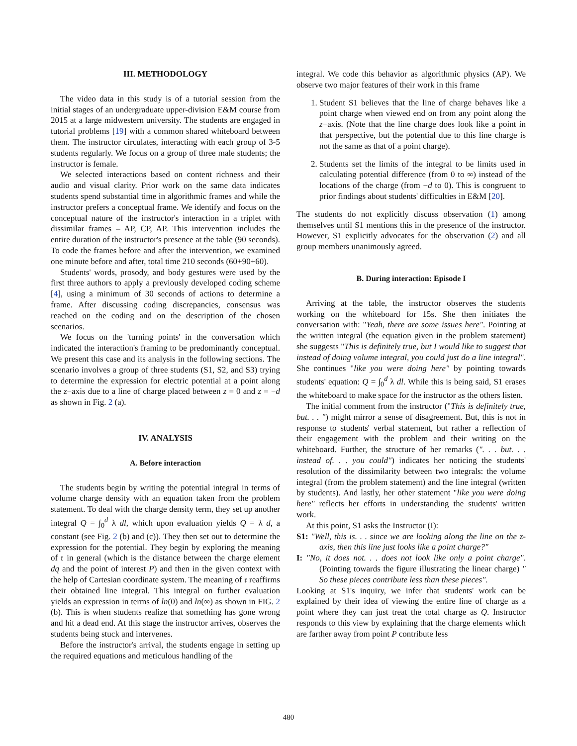III. METHODOLOGY
The video data in this study is of a tutorial session from the initial stages of an undergraduate upper-division E&M course from 2015 at a large midwestern university. The students are engaged in tutorial problems [19] with a common shared whiteboard between them. The instructor circulates, interacting with each group of 3-5 students regularly. We focus on a group of three male students; the instructor is female.
We selected interactions based on content richness and their audio and visual clarity. Prior work on the same data indicates students spend substantial time in algorithmic frames and while the instructor prefers a conceptual frame. We identify and focus on the conceptual nature of the instructor's interaction in a triplet with dissimilar frames – AP, CP, AP. This intervention includes the entire duration of the instructor's presence at the table (90 seconds). To code the frames before and after the intervention, we examined one minute before and after, total time 210 seconds (60+90+60).
Students' words, prosody, and body gestures were used by the first three authors to apply a previously developed coding scheme [4], using a minimum of 30 seconds of actions to determine a frame. After discussing coding discrepancies, consensus was reached on the coding and on the description of the chosen scenarios.
We focus on the 'turning points' in the conversation which indicated the interaction's framing to be predominantly conceptual. We present this case and its analysis in the following sections. The scenario involves a group of three students (S1, S2, and S3) trying to determine the expression for electric potential at a point along the z−axis due to a line of charge placed between z = 0 and z = −d as shown in Fig. 2 (a).
IV. ANALYSIS
A. Before interaction
The students begin by writing the potential integral in terms of volume charge density with an equation taken from the problem statement. To deal with the charge density term, they set up another integral Q = ∫<sub>0</sub><sup>d</sup> λ dl, which upon evaluation yields Q = λ d, a constant (see Fig. 2 (b) and (c)). They then set out to determine the expression for the potential. They begin by exploring the meaning of 𝔯 in general (which is the distance between the charge element dq and the point of interest P) and then in the given context with the help of Cartesian coordinate system. The meaning of 𝔯 reaffirms their obtained line integral. This integral on further evaluation yields an expression in terms of ln(0) and ln(∞) as shown in FIG. 2 (b). This is when students realize that something has gone wrong and hit a dead end. At this stage the instructor arrives, observes the students being stuck and intervenes.
Before the instructor's arrival, the students engage in setting up the required equations and meticulous handling of the
integral. We code this behavior as algorithmic physics (AP). We observe two major features of their work in this frame
1. Student S1 believes that the line of charge behaves like a point charge when viewed end on from any point along the z−axis. (Note that the line charge does look like a point in that perspective, but the potential due to this line charge is not the same as that of a point charge).
2. Students set the limits of the integral to be limits used in calculating potential difference (from 0 to ∞) instead of the locations of the charge (from −d to 0). This is congruent to prior findings about students' difficulties in E&M [20].
The students do not explicitly discuss observation (1) among themselves until S1 mentions this in the presence of the instructor. However, S1 explicitly advocates for the observation (2) and all group members unanimously agreed.
B. During interaction: Episode I
Arriving at the table, the instructor observes the students working on the whiteboard for 15s. She then initiates the conversation with: "Yeah, there are some issues here". Pointing at the written integral (the equation given in the problem statement) she suggests "This is definitely true, but I would like to suggest that instead of doing volume integral, you could just do a line integral". She continues "like you were doing here" by pointing towards students' equation: Q = ∫<sub>0</sub><sup>d</sup> λ dl. While this is being said, S1 erases the whiteboard to make space for the instructor as the others listen.
The initial comment from the instructor ("This is definitely true, but. . . ") might mirror a sense of disagreement. But, this is not in response to students' verbal statement, but rather a reflection of their engagement with the problem and their writing on the whiteboard. Further, the structure of her remarks (". . . but. . . instead of. . . you could") indicates her noticing the students' resolution of the dissimilarity between two integrals: the volume integral (from the problem statement) and the line integral (written by students). And lastly, her other statement "like you were doing here" reflects her efforts in understanding the students' written work.
At this point, S1 asks the Instructor (I):
S1: "Well, this is. . . since we are looking along the line on the z-axis, then this line just looks like a point charge?"
I: "No, it does not. . . does not look like only a point charge". (Pointing towards the figure illustrating the linear charge) " So these pieces contribute less than these pieces".
Looking at S1's inquiry, we infer that students' work can be explained by their idea of viewing the entire line of charge as a point where they can just treat the total charge as Q. Instructor responds to this view by explaining that the charge elements which are farther away from point P contribute less
480